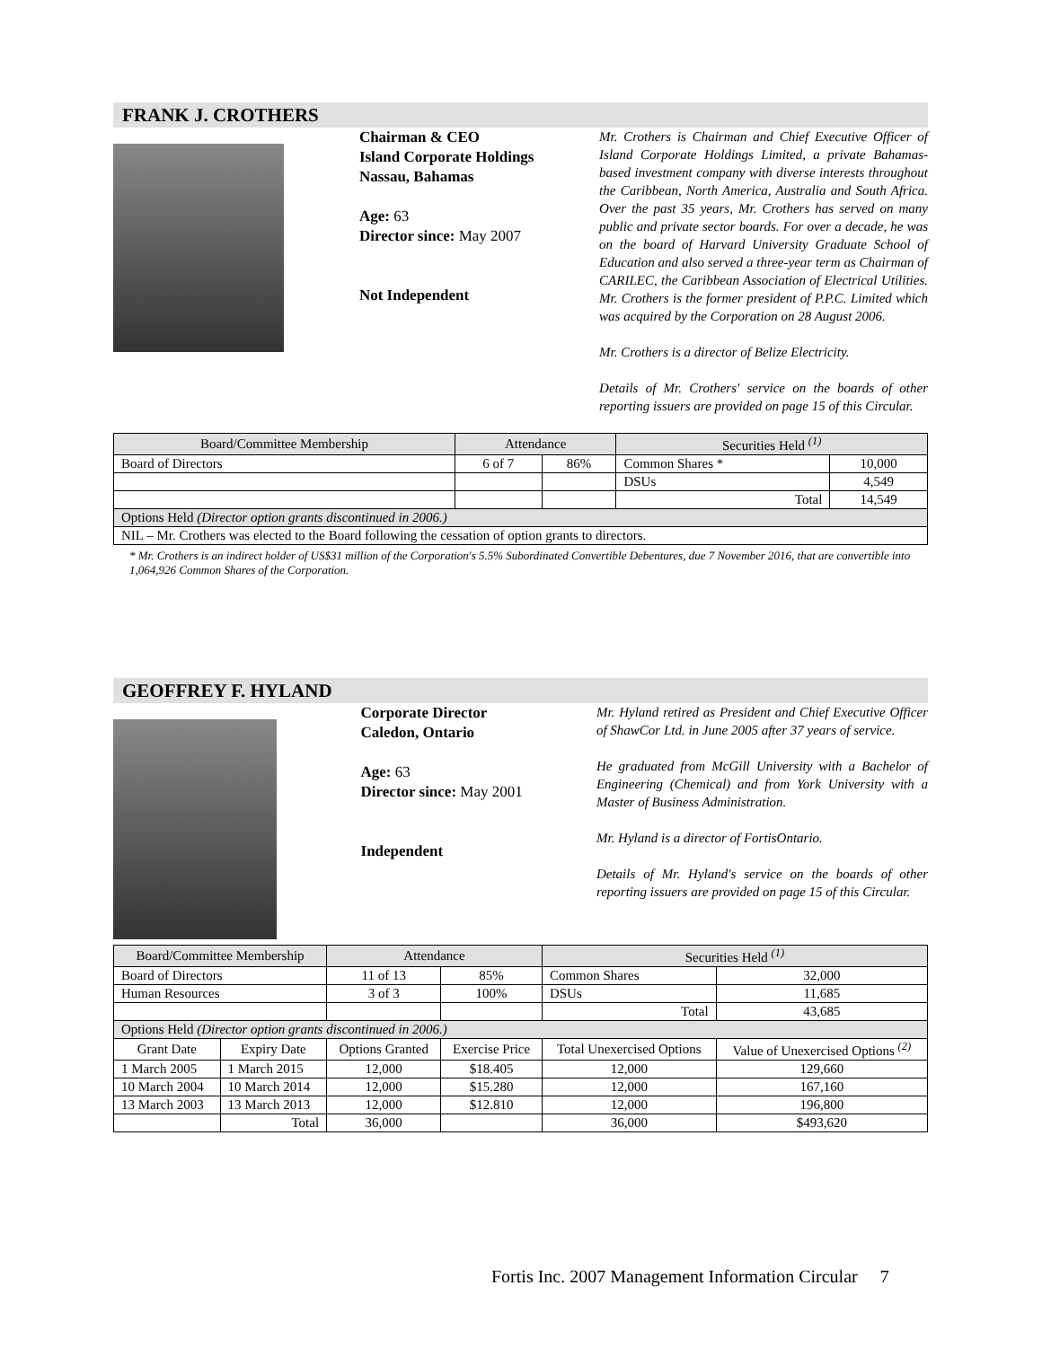FRANK J. CROTHERS
Chairman & CEO
Island Corporate Holdings
Nassau, Bahamas
Age: 63
Director since: May 2007
Not Independent
Mr. Crothers is Chairman and Chief Executive Officer of Island Corporate Holdings Limited, a private Bahamas-based investment company with diverse interests throughout the Caribbean, North America, Australia and South Africa. Over the past 35 years, Mr. Crothers has served on many public and private sector boards. For over a decade, he was on the board of Harvard University Graduate School of Education and also served a three-year term as Chairman of CARILEC, the Caribbean Association of Electrical Utilities. Mr. Crothers is the former president of P.P.C. Limited which was acquired by the Corporation on 28 August 2006.
Mr. Crothers is a director of Belize Electricity.
Details of Mr. Crothers' service on the boards of other reporting issuers are provided on page 15 of this Circular.
| Board/Committee Membership | Attendance | | Securities Held <sup>(1)</sup> | |
| --- | --- | --- | --- | --- |
| Board of Directors | 6 of 7 | 86% | Common Shares * | 10,000 |
| | | | DSUs | 4,549 |
| | | | Total | 14,549 |
| Options Held (Director option grants discontinued in 2006.) | | | | |
| NIL – Mr. Crothers was elected to the Board following the cessation of option grants to directors. | | | | |
* Mr. Crothers is an indirect holder of US$31 million of the Corporation's 5.5% Subordinated Convertible Debentures, due 7 November 2016, that are convertible into 1,064,926 Common Shares of the Corporation.
GEOFFREY F. HYLAND
Corporate Director
Caledon, Ontario
Age: 63
Director since: May 2001
Independent
Mr. Hyland retired as President and Chief Executive Officer of ShawCor Ltd. in June 2005 after 37 years of service.
He graduated from McGill University with a Bachelor of Engineering (Chemical) and from York University with a Master of Business Administration.
Mr. Hyland is a director of FortisOntario.
Details of Mr. Hyland's service on the boards of other reporting issuers are provided on page 15 of this Circular.
| Board/Committee Membership | | Attendance | | Securities Held <sup>(1)</sup> | |
| --- | --- | --- | --- | --- | --- |
| Board of Directors | | 11 of 13 | 85% | Common Shares | 32,000 |
| Human Resources | | 3 of 3 | 100% | DSUs | 11,685 |
| | | | | Total | 43,685 |
| Options Held (Director option grants discontinued in 2006.) | | | | | |
| Grant Date | Expiry Date | Options Granted | Exercise Price | Total Unexercised Options | Value of Unexercised Options <sup>(2)</sup> |
| 1 March 2005 | 1 March 2015 | 12,000 | $18.405 | 12,000 | 129,660 |
| 10 March 2004 | 10 March 2014 | 12,000 | $15.280 | 12,000 | 167,160 |
| 13 March 2003 | 13 March 2013 | 12,000 | $12.810 | 12,000 | 196,800 |
| | Total | 36,000 | | 36,000 | $493,620 |
Fortis Inc. 2007 Management Information Circular 7